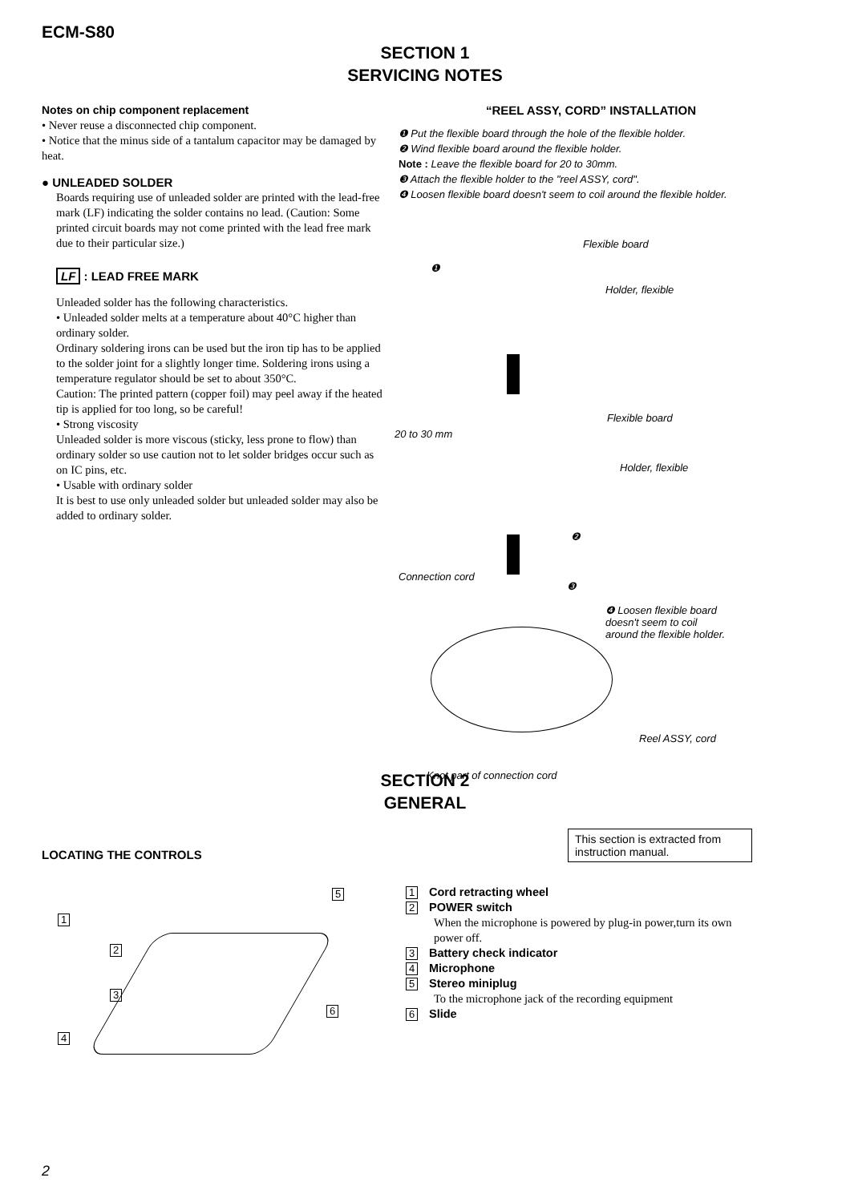ECM-S80
SECTION 1
SERVICING NOTES
Notes on chip component replacement
• Never reuse a disconnected chip component.
• Notice that the minus side of a tantalum capacitor may be damaged by heat.
● UNLEADED SOLDER
Boards requiring use of unleaded solder are printed with the lead-free mark (LF) indicating the solder contains no lead. (Caution: Some printed circuit boards may not come printed with the lead free mark due to their particular size.)
LF : LEAD FREE MARK
Unleaded solder has the following characteristics.
• Unleaded solder melts at a temperature about 40°C higher than ordinary solder.
Ordinary soldering irons can be used but the iron tip has to be applied to the solder joint for a slightly longer time. Soldering irons using a temperature regulator should be set to about 350°C.
Caution: The printed pattern (copper foil) may peel away if the heated tip is applied for too long, so be careful!
• Strong viscosity
Unleaded solder is more viscous (sticky, less prone to flow) than ordinary solder so use caution not to let solder bridges occur such as on IC pins, etc.
• Usable with ordinary solder
It is best to use only unleaded solder but unleaded solder may also be added to ordinary solder.
“REEL ASSY, CORD” INSTALLATION
❶ Put the flexible board through the hole of the flexible holder.
❷ Wind flexible board around the flexible holder.
Note : Leave the flexible board for 20 to 30mm.
❸ Attach the flexible holder to the "reel ASSY, cord".
❹ Loosen flexible board doesn't seem to coil around the flexible holder.
Flexible board
❶
Holder, flexible
Flexible board
20 to 30 mm
Holder, flexible
❷
Connection cord
❸
❹ Loosen flexible board
doesn't seem to coil
around the flexible holder.
Reel ASSY, cord
Knot part of connection cord
SECTION 2
GENERAL
LOCATING THE CONTROLS
This section is extracted from instruction manual.
1
2
3
4
5
6
1 Cord retracting wheel
2 POWER switch
When the microphone is powered by plug-in power,turn its own power off.
3 Battery check indicator
4 Microphone
5 Stereo miniplug
To the microphone jack of the recording equipment
6 Slide
2